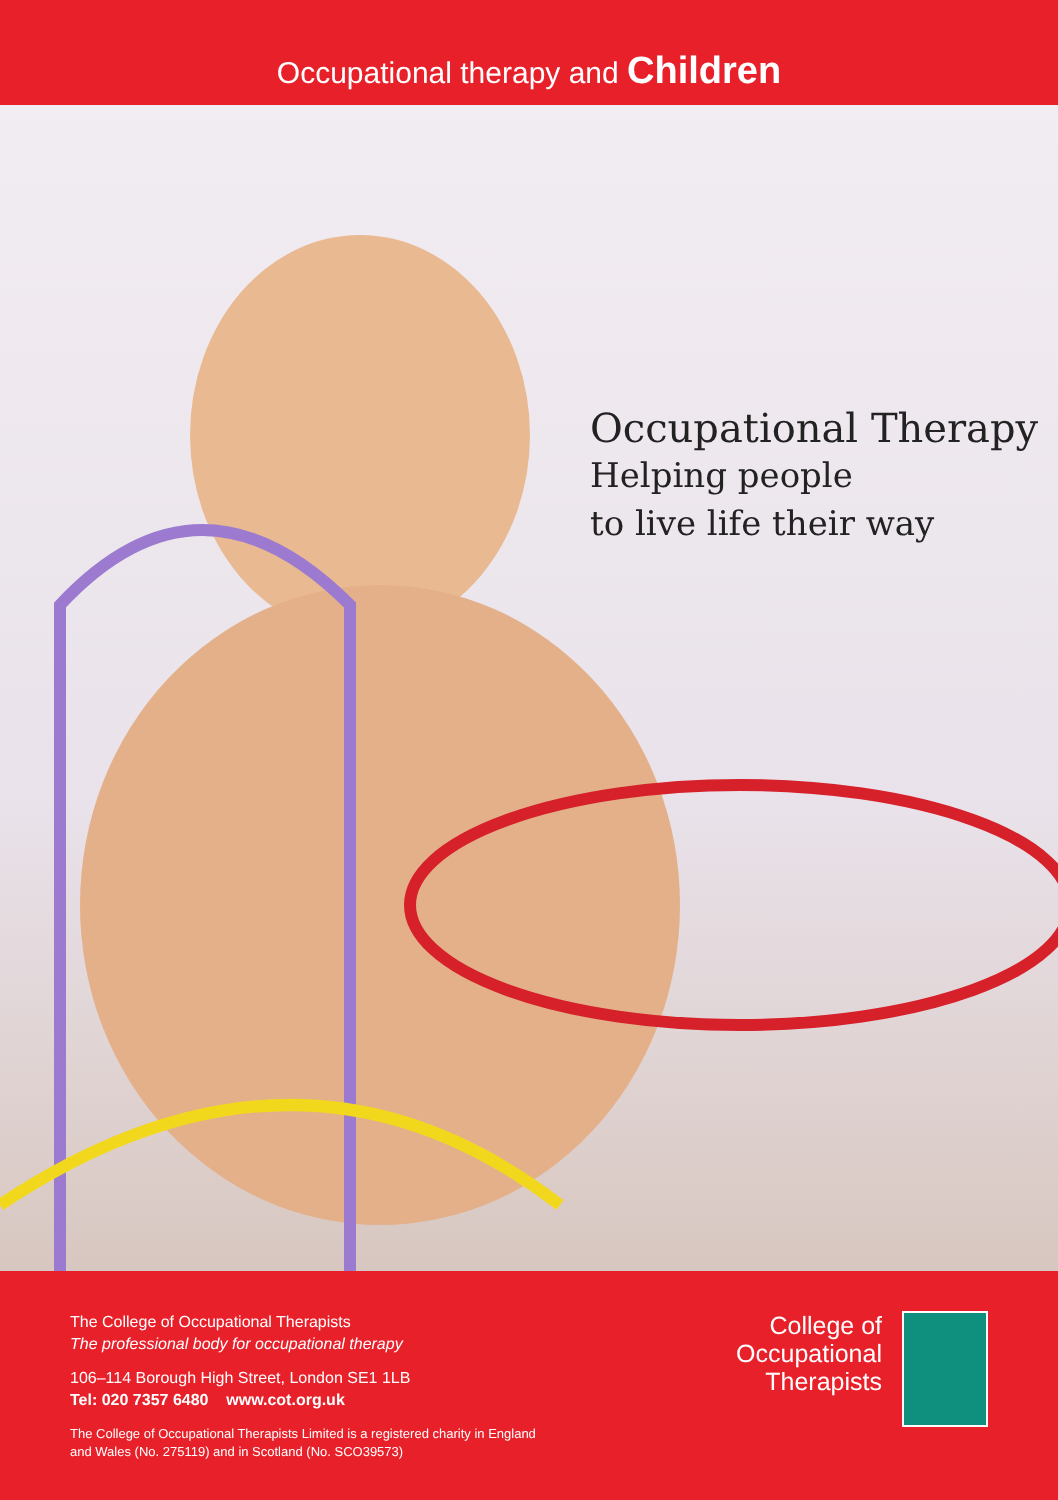Occupational therapy and Children
Occupational Therapy
Helping people
to live life their way
The College of Occupational Therapists
The professional body for occupational therapy
106–114 Borough High Street, London SE1 1LB
Tel: 020 7357 6480 www.cot.org.uk
The College of Occupational Therapists Limited is a registered charity in England
and Wales (No. 275119) and in Scotland (No. SCO39573)
College of
Occupational
Therapists